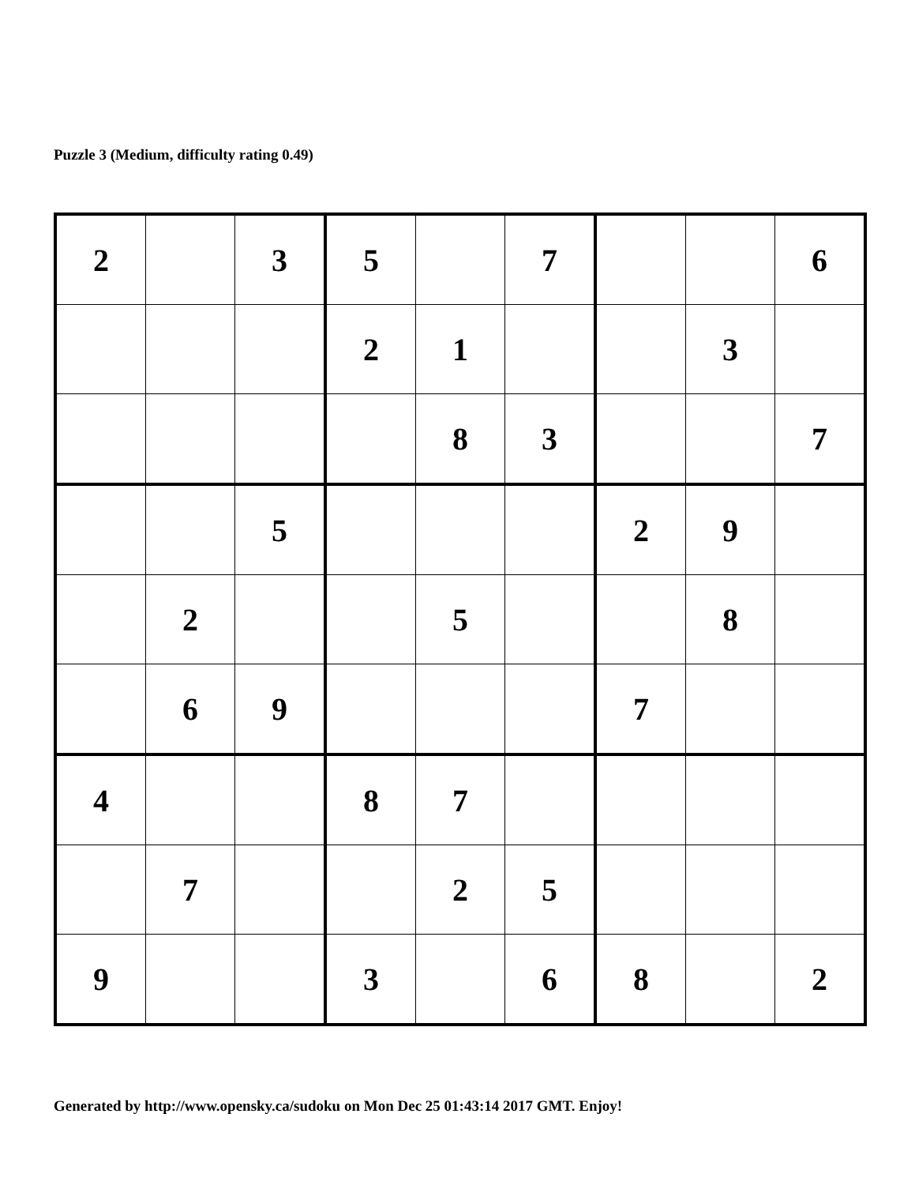Puzzle 3 (Medium, difficulty rating 0.49)
| 2 | | 3 | 5 | | 7 | | | 6 |
| | | | 2 | 1 | | | 3 | |
| | | | | 8 | 3 | | | 7 |
| | | 5 | | | | 2 | 9 | |
| | 2 | | | 5 | | | 8 | |
| | 6 | 9 | | | | 7 | | |
| 4 | | | 8 | 7 | | | | |
| | 7 | | | 2 | 5 | | | |
| 9 | | | 3 | | 6 | 8 | | 2 |
Generated by http://www.opensky.ca/sudoku on Mon Dec 25 01:43:14 2017 GMT. Enjoy!